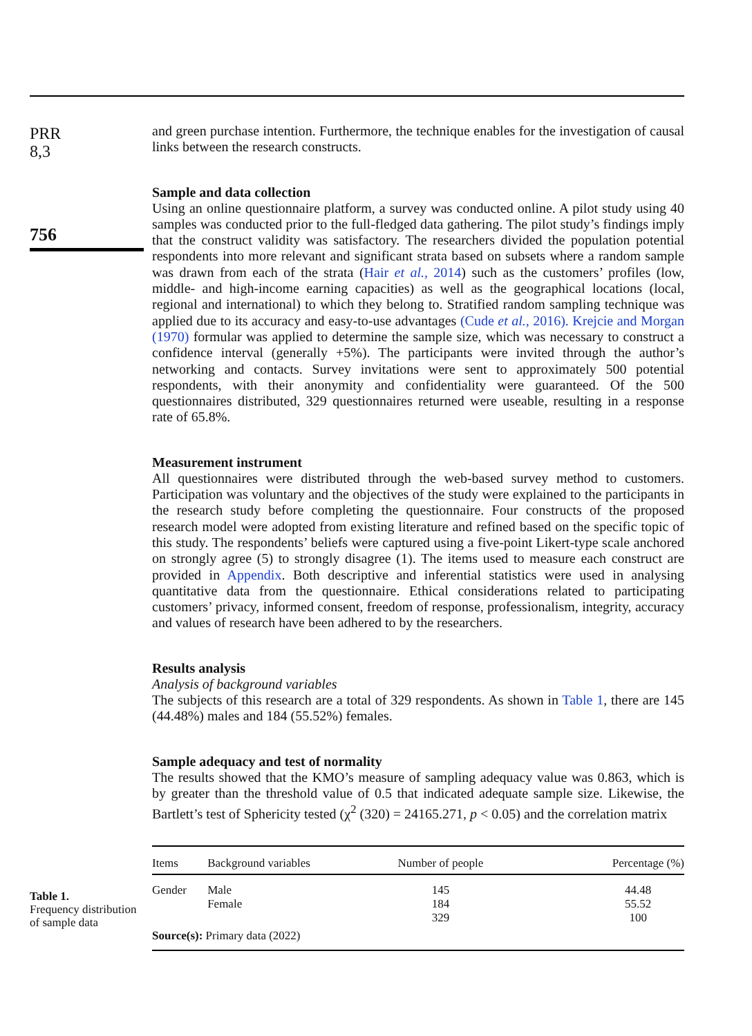PRR
8,3
756
and green purchase intention. Furthermore, the technique enables for the investigation of causal links between the research constructs.
Sample and data collection
Using an online questionnaire platform, a survey was conducted online. A pilot study using 40 samples was conducted prior to the full-fledged data gathering. The pilot study’s findings imply that the construct validity was satisfactory. The researchers divided the population potential respondents into more relevant and significant strata based on subsets where a random sample was drawn from each of the strata (Hair et al., 2014) such as the customers’ profiles (low, middle- and high-income earning capacities) as well as the geographical locations (local, regional and international) to which they belong to. Stratified random sampling technique was applied due to its accuracy and easy-to-use advantages (Cude et al., 2016). Krejcie and Morgan (1970) formular was applied to determine the sample size, which was necessary to construct a confidence interval (generally +5%). The participants were invited through the author’s networking and contacts. Survey invitations were sent to approximately 500 potential respondents, with their anonymity and confidentiality were guaranteed. Of the 500 questionnaires distributed, 329 questionnaires returned were useable, resulting in a response rate of 65.8%.
Measurement instrument
All questionnaires were distributed through the web-based survey method to customers. Participation was voluntary and the objectives of the study were explained to the participants in the research study before completing the questionnaire. Four constructs of the proposed research model were adopted from existing literature and refined based on the specific topic of this study. The respondents’ beliefs were captured using a five-point Likert-type scale anchored on strongly agree (5) to strongly disagree (1). The items used to measure each construct are provided in Appendix. Both descriptive and inferential statistics were used in analysing quantitative data from the questionnaire. Ethical considerations related to participating customers’ privacy, informed consent, freedom of response, professionalism, integrity, accuracy and values of research have been adhered to by the researchers.
Results analysis
Analysis of background variables
The subjects of this research are a total of 329 respondents. As shown in Table 1, there are 145 (44.48%) males and 184 (55.52%) females.
Sample adequacy and test of normality
The results showed that the KMO’s measure of sampling adequacy value was 0.863, which is by greater than the threshold value of 0.5 that indicated adequate sample size. Likewise, the Bartlett’s test of Sphericity tested (χ<sup>2</sup> (320) = 24165.271, p < 0.05) and the correlation matrix
| Items | Background variables | Number of people | Percentage (%) |
| --- | --- | --- | --- |
| Gender | Male | 145 | 44.48 |
| | Female | 184 | 55.52 |
| | | 329 | 100 |
| Source(s): Primary data (2022) | | | |
Table 1.
Frequency distribution of sample data